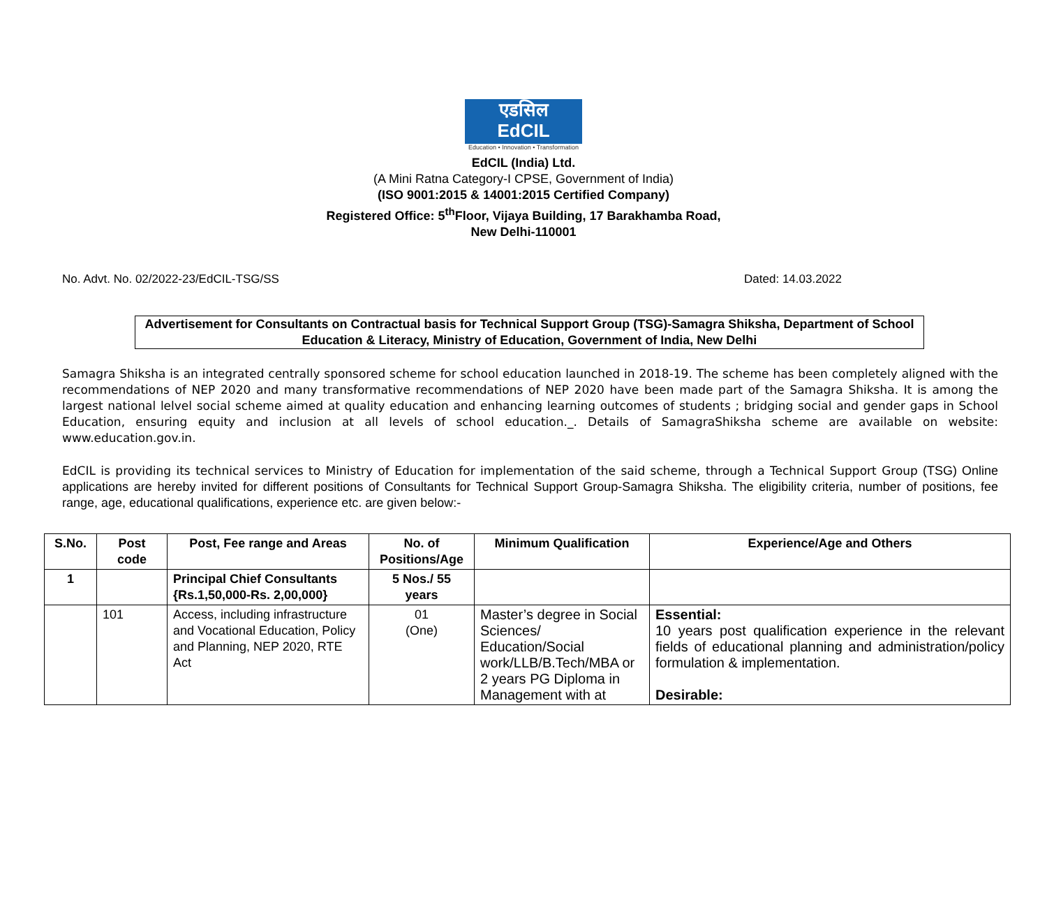एडसिल
EdCIL
Education • Innovation • Transformation
EdCIL (India) Ltd.
(A Mini Ratna Category-I CPSE, Government of India)
(ISO 9001:2015 & 14001:2015 Certified Company)
Registered Office: 5<sup>th</sup>Floor, Vijaya Building, 17 Barakhamba Road,
New Delhi-110001
No. Advt. No. 02/2022-23/EdCIL-TSG/SS Dated: 14.03.2022
Advertisement for Consultants on Contractual basis for Technical Support Group (TSG)-Samagra Shiksha, Department of School Education & Literacy, Ministry of Education, Government of India, New Delhi
Samagra Shiksha is an integrated centrally sponsored scheme for school education launched in 2018-19. The scheme has been completely aligned with the recommendations of NEP 2020 and many transformative recommendations of NEP 2020 have been made part of the Samagra Shiksha. It is among the largest national lelvel social scheme aimed at quality education and enhancing learning outcomes of students ; bridging social and gender gaps in School Education, ensuring equity and inclusion at all levels of school education._. Details of SamagraShiksha scheme are available on website: www.education.gov.in.
EdCIL is providing its technical services to Ministry of Education for implementation of the said scheme, through a Technical Support Group (TSG) Online applications are hereby invited for different positions of Consultants for Technical Support Group-Samagra Shiksha. The eligibility criteria, number of positions, fee range, age, educational qualifications, experience etc. are given below:-
| S.No. | Post code | Post, Fee range and Areas | No. of Positions/Age | Minimum Qualification | Experience/Age and Others |
| --- | --- | --- | --- | --- | --- |
| 1 | | Principal Chief Consultants {Rs.1,50,000-Rs. 2,00,000} | 5 Nos./ 55 years | | |
| | 101 | Access, including infrastructure and Vocational Education, Policy and Planning, NEP 2020, RTE Act | 01 (One) | Master’s degree in Social Sciences/ Education/Social work/LLB/B.Tech/MBA or 2 years PG Diploma in Management with at | Essential: 10 years post qualification experience in the relevant fields of educational planning and administration/policy formulation & implementation. Desirable: |